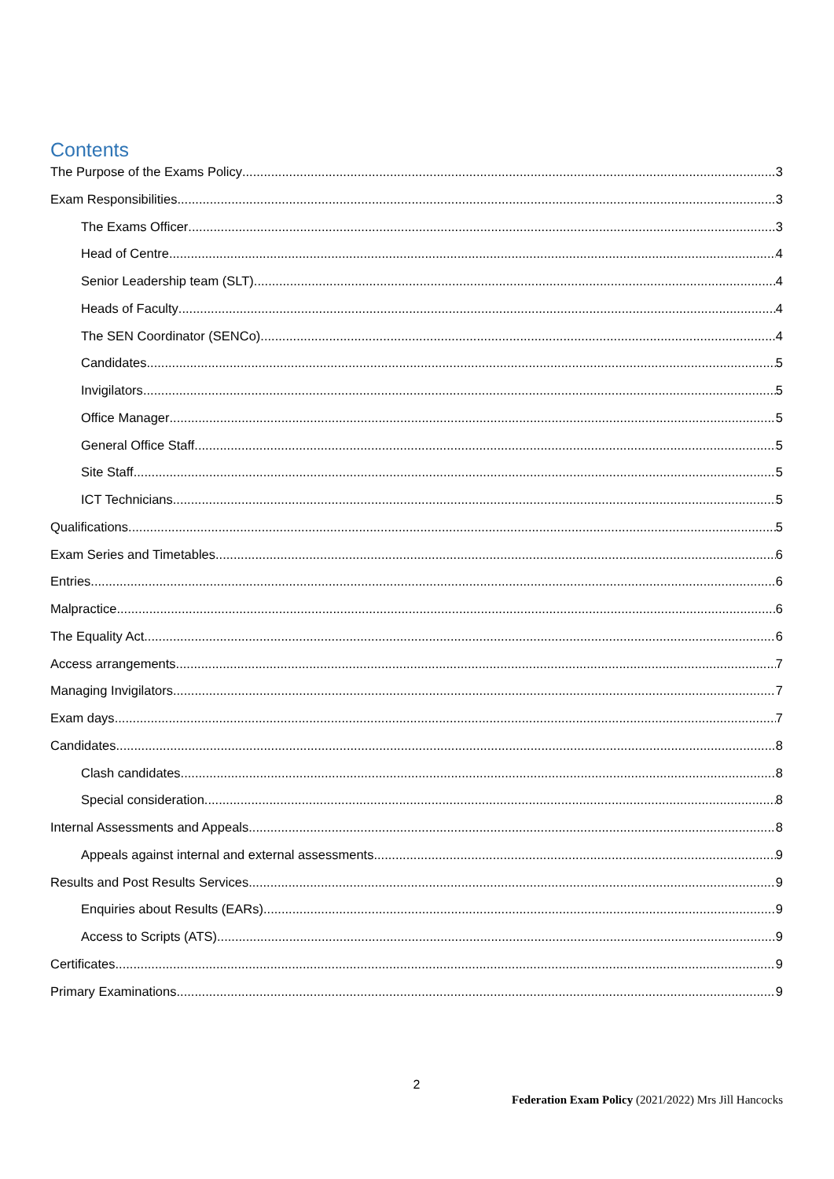Contents
The Purpose of the Exams Policy 3
Exam Responsibilities 3
The Exams Officer 3
Head of Centre 4
Senior Leadership team (SLT) 4
Heads of Faculty 4
The SEN Coordinator (SENCo) 4
Candidates 5
Invigilators 5
Office Manager 5
General Office Staff 5
Site Staff 5
ICT Technicians 5
Qualifications 5
Exam Series and Timetables 6
Entries 6
Malpractice 6
The Equality Act 6
Access arrangements 7
Managing Invigilators 7
Exam days 7
Candidates 8
Clash candidates 8
Special consideration 8
Internal Assessments and Appeals 8
Appeals against internal and external assessments 9
Results and Post Results Services 9
Enquiries about Results (EARs) 9
Access to Scripts (ATS) 9
Certificates 9
Primary Examinations 9
2
Federation Exam Policy (2021/2022) Mrs Jill Hancocks